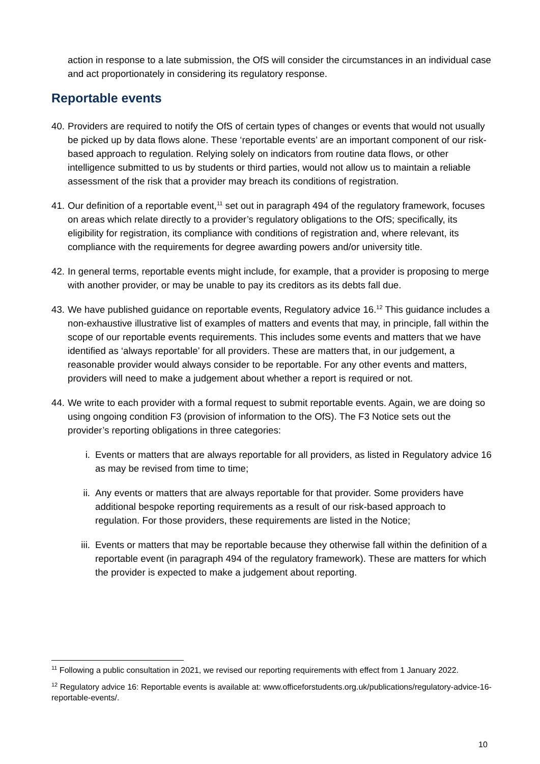action in response to a late submission, the OfS will consider the circumstances in an individual case and act proportionately in considering its regulatory response.
Reportable events
40.
Providers are required to notify the OfS of certain types of changes or events that would not usually be picked up by data flows alone. These ‘reportable events’ are an important component of our risk-based approach to regulation. Relying solely on indicators from routine data flows, or other intelligence submitted to us by students or third parties, would not allow us to maintain a reliable assessment of the risk that a provider may breach its conditions of registration.
41.
Our definition of a reportable event,<sup>11</sup> set out in paragraph 494 of the regulatory framework, focuses on areas which relate directly to a provider’s regulatory obligations to the OfS; specifically, its eligibility for registration, its compliance with conditions of registration and, where relevant, its compliance with the requirements for degree awarding powers and/or university title.
42.
In general terms, reportable events might include, for example, that a provider is proposing to merge with another provider, or may be unable to pay its creditors as its debts fall due.
43.
We have published guidance on reportable events, Regulatory advice 16.<sup>12</sup> This guidance includes a non-exhaustive illustrative list of examples of matters and events that may, in principle, fall within the scope of our reportable events requirements. This includes some events and matters that we have identified as ‘always reportable’ for all providers. These are matters that, in our judgement, a reasonable provider would always consider to be reportable. For any other events and matters, providers will need to make a judgement about whether a report is required or not.
44.
We write to each provider with a formal request to submit reportable events. Again, we are doing so using ongoing condition F3 (provision of information to the OfS). The F3 Notice sets out the provider’s reporting obligations in three categories:
i. Events or matters that are always reportable for all providers, as listed in Regulatory advice 16 as may be revised from time to time;
ii. Any events or matters that are always reportable for that provider. Some providers have additional bespoke reporting requirements as a result of our risk-based approach to regulation. For those providers, these requirements are listed in the Notice;
iii.
Events or matters that may be reportable because they otherwise fall within the definition of a reportable event (in paragraph 494 of the regulatory framework). These are matters for which the provider is expected to make a judgement about reporting.
<sup>11</sup> Following a public consultation in 2021, we revised our reporting requirements with effect from 1 January 2022.
<sup>12</sup> Regulatory advice 16: Reportable events is available at: www.officeforstudents.org.uk/publications/regulatory-advice-16-reportable-events/.
10